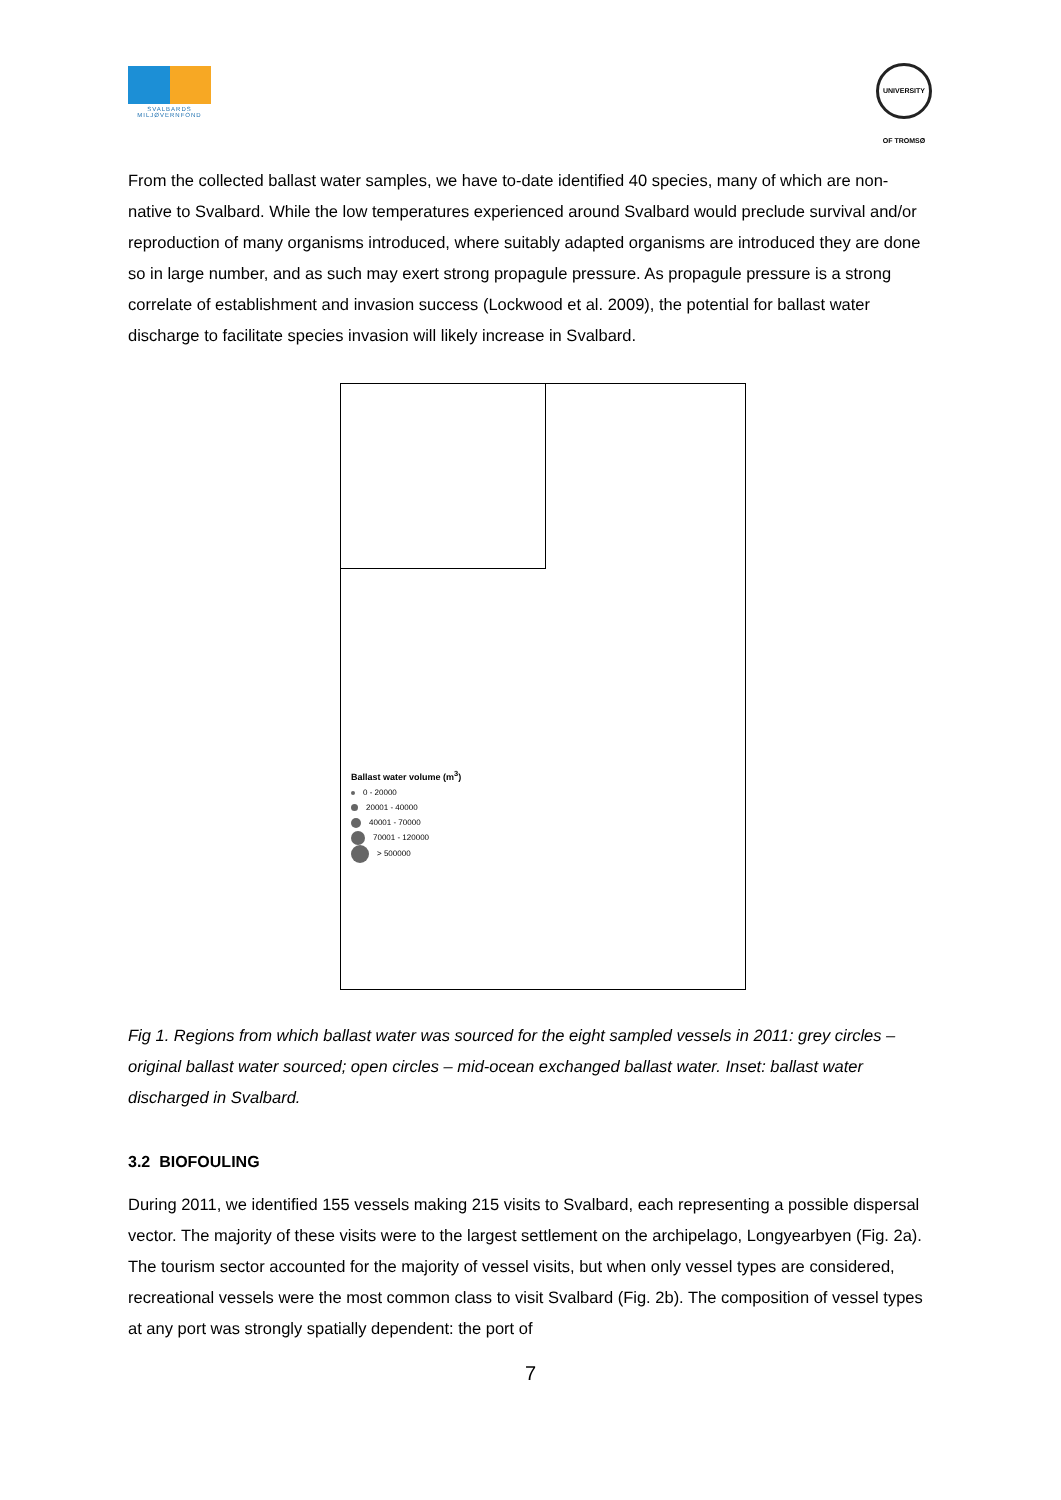SVALBARDS MILJØVERNFOND
UNIVERSITY OF TROMSØ
From the collected ballast water samples, we have to-date identified 40 species, many of which are non-native to Svalbard. While the low temperatures experienced around Svalbard would preclude survival and/or reproduction of many organisms introduced, where suitably adapted organisms are introduced they are done so in large number, and as such may exert strong propagule pressure. As propagule pressure is a strong correlate of establishment and invasion success (Lockwood et al. 2009), the potential for ballast water discharge to facilitate species invasion will likely increase in Svalbard.
Ballast water volume (m<sup>3</sup>)
0 - 20000
20001 - 40000
40001 - 70000
70001 - 120000
> 500000
Fig 1. Regions from which ballast water was sourced for the eight sampled vessels in 2011: grey circles – original ballast water sourced; open circles – mid-ocean exchanged ballast water. Inset: ballast water discharged in Svalbard.
3.2 BIOFOULING
During 2011, we identified 155 vessels making 215 visits to Svalbard, each representing a possible dispersal vector. The majority of these visits were to the largest settlement on the archipelago, Longyearbyen (Fig. 2a). The tourism sector accounted for the majority of vessel visits, but when only vessel types are considered, recreational vessels were the most common class to visit Svalbard (Fig. 2b). The composition of vessel types at any port was strongly spatially dependent: the port of
7